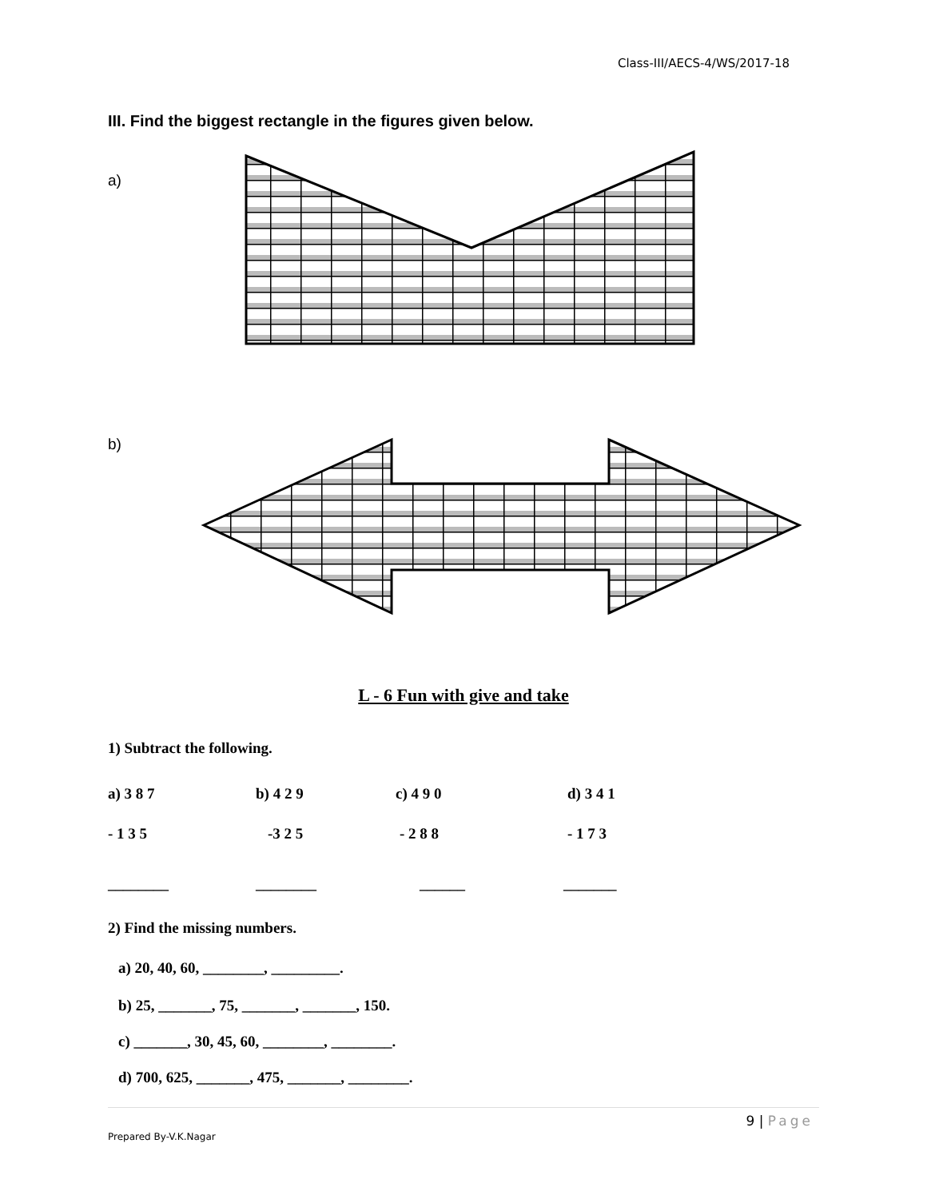Class-III/AECS-4/WS/2017-18
III. Find the biggest rectangle in the figures given below.
a)
b)
L - 6 Fun with give and take
1) Subtract the following.
a) 3 8 7 b) 4 2 9 c) 4 9 0 d) 3 4 1
- 1 3 5 -3 2 5 - 2 8 8 - 1 7 3
________ ________ ______ _______
2) Find the missing numbers.
a) 20, 40, 60, ________, _________.
b) 25, _______, 75, _______, _______, 150.
c) _______, 30, 45, 60, ________, ________.
d) 700, 625, _______, 475, _______, ________.
9 | Page
Prepared By-V.K.Nagar